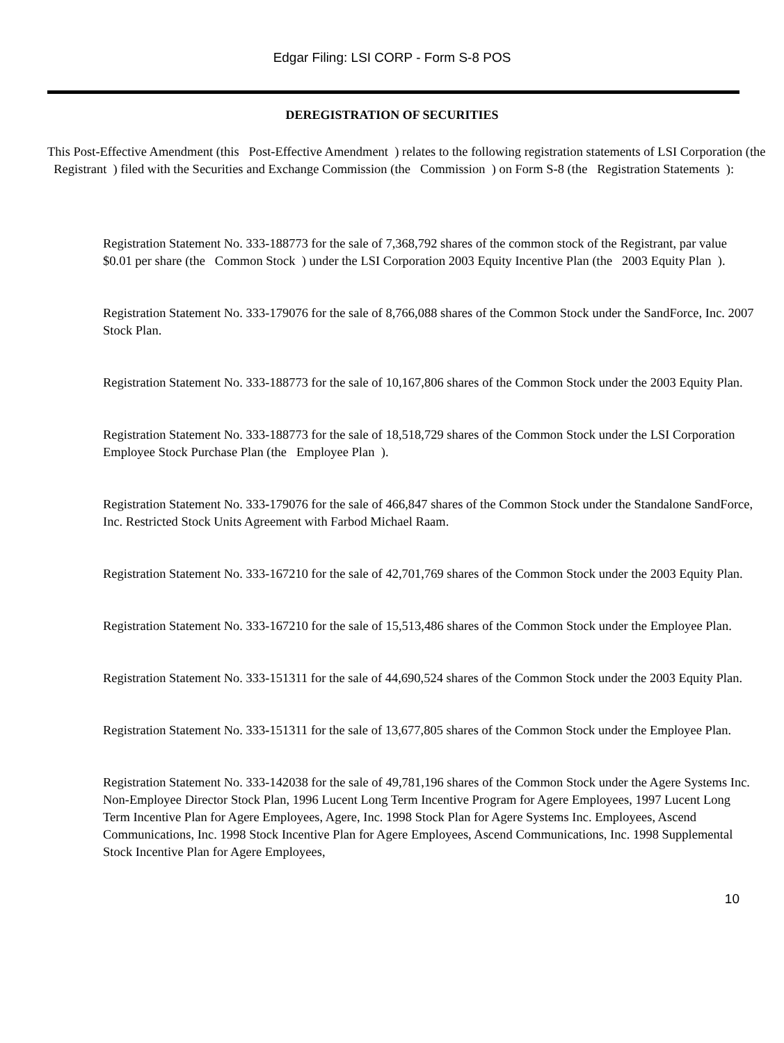Edgar Filing: LSI CORP - Form S-8 POS
DEREGISTRATION OF SECURITIES
This Post-Effective Amendment (this Post-Effective Amendment ) relates to the following registration statements of LSI Corporation (the Registrant ) filed with the Securities and Exchange Commission (the Commission ) on Form S-8 (the Registration Statements ):
Registration Statement No. 333-188773 for the sale of 7,368,792 shares of the common stock of the Registrant, par value $0.01 per share (the Common Stock ) under the LSI Corporation 2003 Equity Incentive Plan (the 2003 Equity Plan ).
Registration Statement No. 333-179076 for the sale of 8,766,088 shares of the Common Stock under the SandForce, Inc. 2007 Stock Plan.
Registration Statement No. 333-188773 for the sale of 10,167,806 shares of the Common Stock under the 2003 Equity Plan.
Registration Statement No. 333-188773 for the sale of 18,518,729 shares of the Common Stock under the LSI Corporation Employee Stock Purchase Plan (the Employee Plan ).
Registration Statement No. 333-179076 for the sale of 466,847 shares of the Common Stock under the Standalone SandForce, Inc. Restricted Stock Units Agreement with Farbod Michael Raam.
Registration Statement No. 333-167210 for the sale of 42,701,769 shares of the Common Stock under the 2003 Equity Plan.
Registration Statement No. 333-167210 for the sale of 15,513,486 shares of the Common Stock under the Employee Plan.
Registration Statement No. 333-151311 for the sale of 44,690,524 shares of the Common Stock under the 2003 Equity Plan.
Registration Statement No. 333-151311 for the sale of 13,677,805 shares of the Common Stock under the Employee Plan.
Registration Statement No. 333-142038 for the sale of 49,781,196 shares of the Common Stock under the Agere Systems Inc. Non-Employee Director Stock Plan, 1996 Lucent Long Term Incentive Program for Agere Employees, 1997 Lucent Long Term Incentive Plan for Agere Employees, Agere, Inc. 1998 Stock Plan for Agere Systems Inc. Employees, Ascend Communications, Inc. 1998 Stock Incentive Plan for Agere Employees, Ascend Communications, Inc. 1998 Supplemental Stock Incentive Plan for Agere Employees,
10